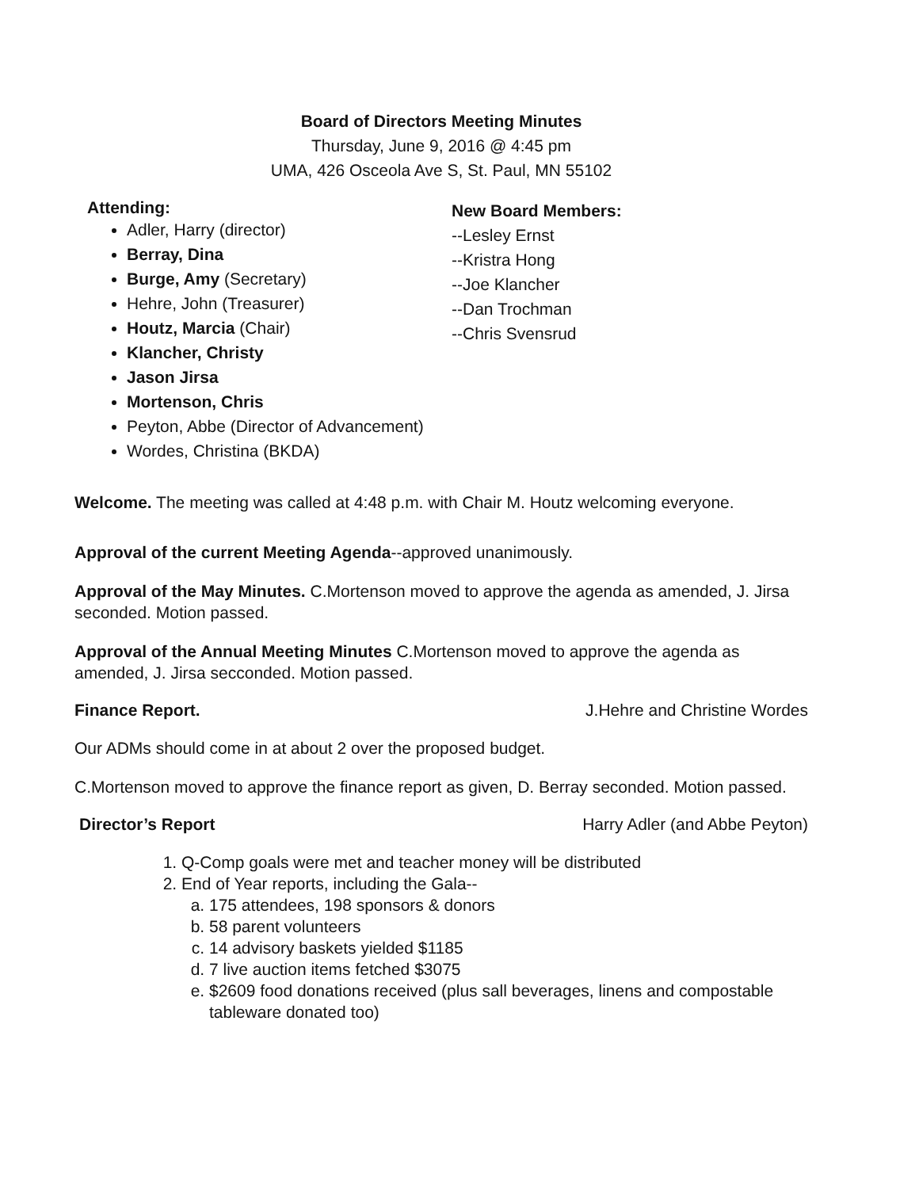Board of Directors Meeting Minutes
Thursday, June 9, 2016 @ 4:45 pm
UMA, 426 Osceola Ave S, St. Paul, MN 55102
Attending:
Adler, Harry (director)
Berray, Dina
Burge, Amy (Secretary)
Hehre, John (Treasurer)
Houtz, Marcia (Chair)
Klancher, Christy
Jason Jirsa
Mortenson, Chris
Peyton, Abbe (Director of Advancement)
Wordes, Christina (BKDA)
New Board Members:
--Lesley Ernst
--Kristra Hong
--Joe Klancher
--Dan Trochman
--Chris Svensrud
Welcome. The meeting was called at 4:48 p.m. with Chair M. Houtz welcoming everyone.
Approval of the current Meeting Agenda--approved unanimously.
Approval of the May Minutes. C.Mortenson moved to approve the agenda as amended, J. Jirsa seconded. Motion passed.
Approval of the Annual Meeting Minutes C.Mortenson moved to approve the agenda as amended, J. Jirsa secconded. Motion passed.
Finance Report. J.Hehre and Christine Wordes
Our ADMs should come in at about 2 over the proposed budget.
C.Mortenson moved to approve the finance report as given, D. Berray seconded. Motion passed.
Director’s Report Harry Adler (and Abbe Peyton)
1. Q-Comp goals were met and teacher money will be distributed
2. End of Year reports, including the Gala--
a. 175 attendees, 198 sponsors & donors
b. 58 parent volunteers
c. 14 advisory baskets yielded $1185
d. 7 live auction items fetched $3075
e. $2609 food donations received (plus sall beverages, linens and compostable tableware donated too)